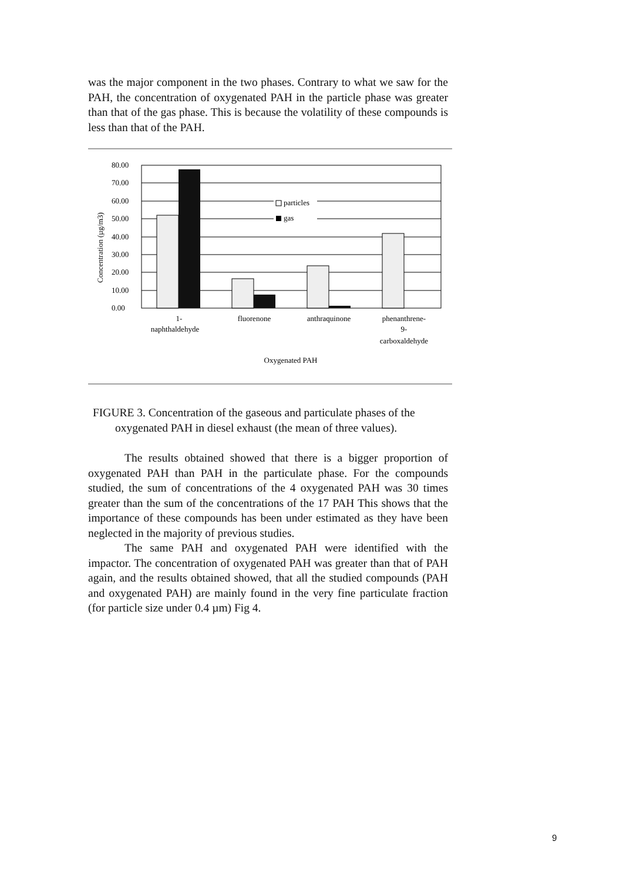was the major component in the two phases. Contrary to what we saw for the PAH, the concentration of oxygenated PAH in the particle phase was greater than that of the gas phase. This is because the volatility of these compounds is less than that of the PAH.
80.00
70.00
60.00
50.00
40.00
30.00
20.00
10.00
0.00
Concentration (µg/m3)
particles
gas
1-
naphthaldehyde
fluorenone
anthraquinone
phenanthrene-
9-
carboxaldehyde
Oxygenated PAH
FIGURE 3. Concentration of the gaseous and particulate phases of the
oxygenated PAH in diesel exhaust (the mean of three values).
The results obtained showed that there is a bigger proportion of oxygenated PAH than PAH in the particulate phase. For the compounds studied, the sum of concentrations of the 4 oxygenated PAH was 30 times greater than the sum of the concentrations of the 17 PAH This shows that the importance of these compounds has been under estimated as they have been neglected in the majority of previous studies.
The same PAH and oxygenated PAH were identified with the impactor. The concentration of oxygenated PAH was greater than that of PAH again, and the results obtained showed, that all the studied compounds (PAH and oxygenated PAH) are mainly found in the very fine particulate fraction (for particle size under 0.4 µm) Fig 4.
9